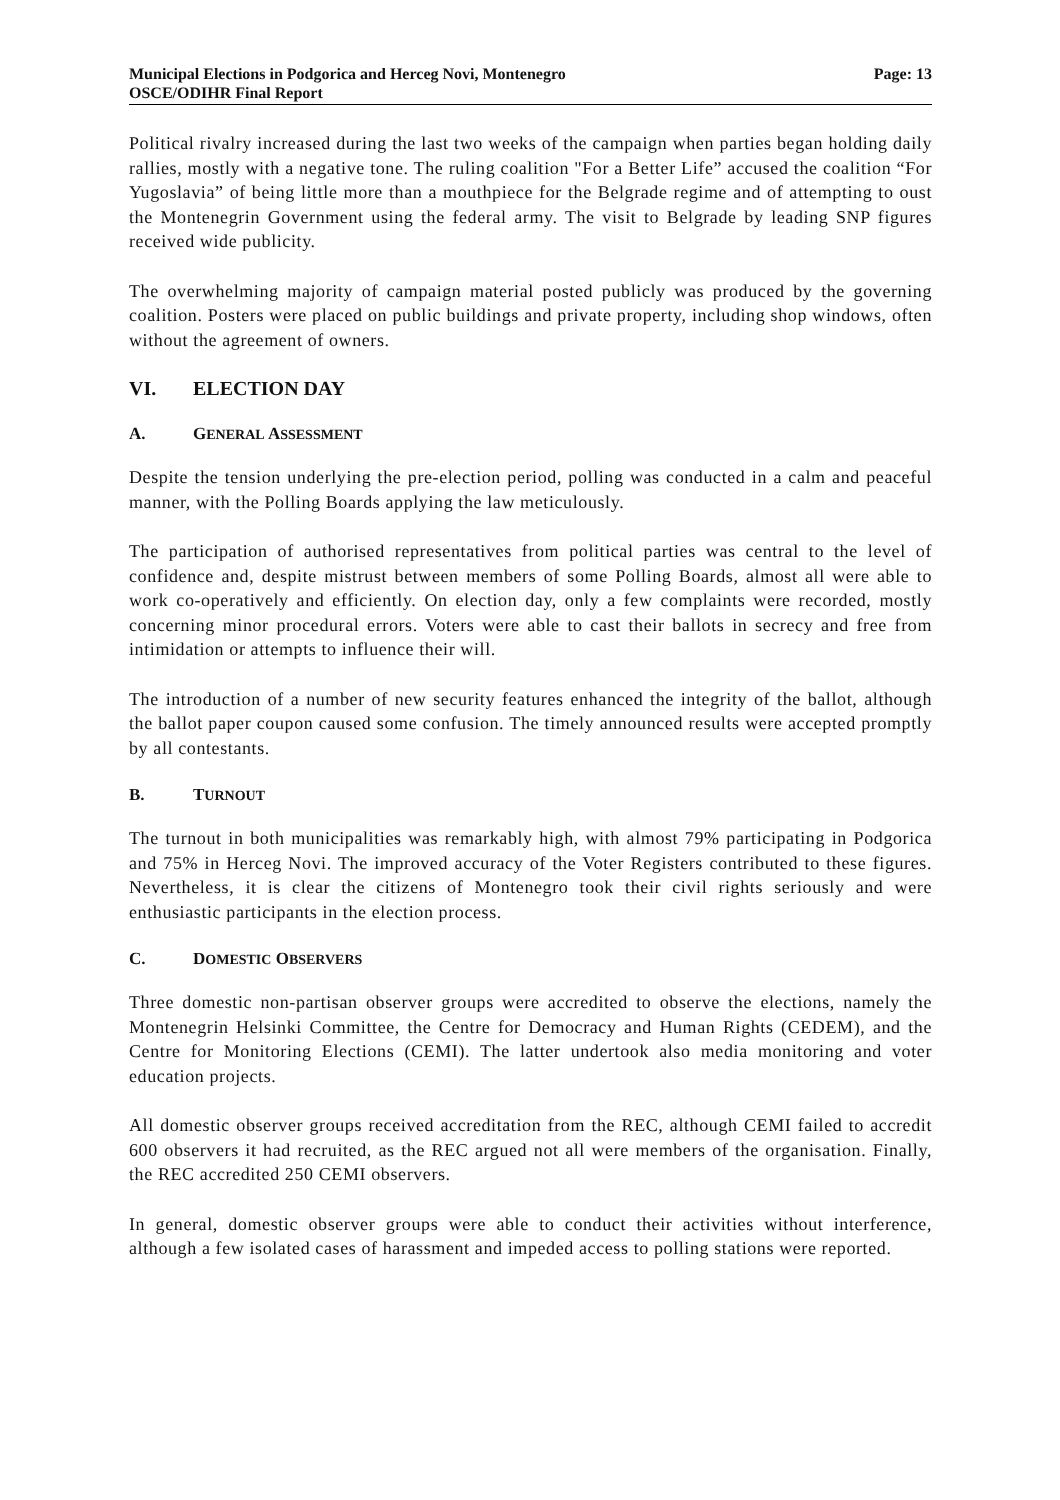Municipal Elections in Podgorica and Herceg Novi, Montenegro Page: 13
OSCE/ODIHR Final Report
Political rivalry increased during the last two weeks of the campaign when parties began holding daily rallies, mostly with a negative tone. The ruling coalition "For a Better Life” accused the coalition “For Yugoslavia” of being little more than a mouthpiece for the Belgrade regime and of attempting to oust the Montenegrin Government using the federal army. The visit to Belgrade by leading SNP figures received wide publicity.
The overwhelming majority of campaign material posted publicly was produced by the governing coalition. Posters were placed on public buildings and private property, including shop windows, often without the agreement of owners.
VI. ELECTION DAY
A. GENERAL ASSESSMENT
Despite the tension underlying the pre-election period, polling was conducted in a calm and peaceful manner, with the Polling Boards applying the law meticulously.
The participation of authorised representatives from political parties was central to the level of confidence and, despite mistrust between members of some Polling Boards, almost all were able to work co-operatively and efficiently. On election day, only a few complaints were recorded, mostly concerning minor procedural errors. Voters were able to cast their ballots in secrecy and free from intimidation or attempts to influence their will.
The introduction of a number of new security features enhanced the integrity of the ballot, although the ballot paper coupon caused some confusion. The timely announced results were accepted promptly by all contestants.
B. TURNOUT
The turnout in both municipalities was remarkably high, with almost 79% participating in Podgorica and 75% in Herceg Novi. The improved accuracy of the Voter Registers contributed to these figures. Nevertheless, it is clear the citizens of Montenegro took their civil rights seriously and were enthusiastic participants in the election process.
C. DOMESTIC OBSERVERS
Three domestic non-partisan observer groups were accredited to observe the elections, namely the Montenegrin Helsinki Committee, the Centre for Democracy and Human Rights (CEDEM), and the Centre for Monitoring Elections (CEMI). The latter undertook also media monitoring and voter education projects.
All domestic observer groups received accreditation from the REC, although CEMI failed to accredit 600 observers it had recruited, as the REC argued not all were members of the organisation. Finally, the REC accredited 250 CEMI observers.
In general, domestic observer groups were able to conduct their activities without interference, although a few isolated cases of harassment and impeded access to polling stations were reported.